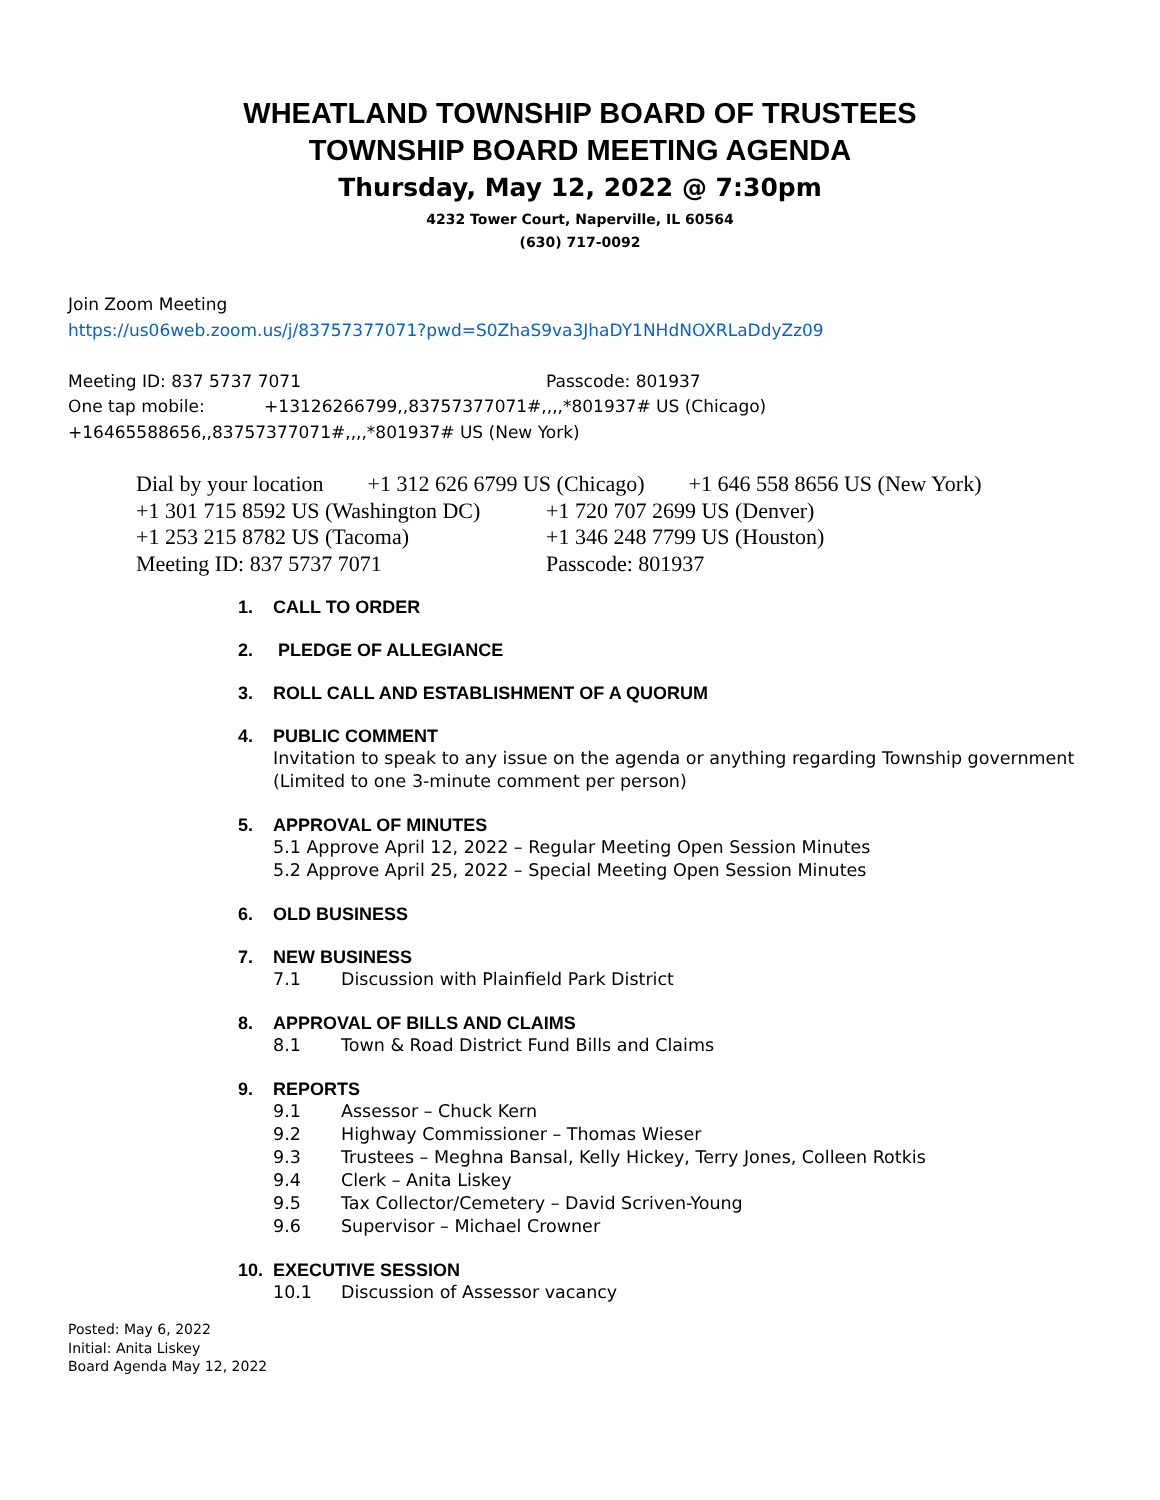WHEATLAND TOWNSHIP BOARD OF TRUSTEES
TOWNSHIP BOARD MEETING AGENDA
Thursday, May 12, 2022 @ 7:30pm
4232 Tower Court, Naperville, IL 60564
(630) 717-0092
Join Zoom Meeting
https://us06web.zoom.us/j/83757377071?pwd=S0ZhaS9va3JhaDY1NHdNOXRLaDdyZz09
Meeting ID: 837 5737 7071 Passcode: 801937
One tap mobile: +13126266799,,83757377071#,,,,*801937# US (Chicago)
+16465588656,,83757377071#,,,,*801937# US (New York)
Dial by your location +1 312 626 6799 US (Chicago) +1 646 558 8656 US (New York)
+1 301 715 8592 US (Washington DC)
+1 720 707 2699 US (Denver)
+1 253 215 8782 US (Tacoma) +1 346 248 7799 US (Houston)
Meeting ID: 837 5737 7071 Passcode: 801937
1. CALL TO ORDER
2. PLEDGE OF ALLEGIANCE
3. ROLL CALL AND ESTABLISHMENT OF A QUORUM
4. PUBLIC COMMENT
Invitation to speak to any issue on the agenda or anything regarding Township government (Limited to one 3-minute comment per person)
5. APPROVAL OF MINUTES
5.1 Approve April 12, 2022 – Regular Meeting Open Session Minutes
5.2 Approve April 25, 2022 – Special Meeting Open Session Minutes
6. OLD BUSINESS
7. NEW BUSINESS
7.1 Discussion with Plainfield Park District
8. APPROVAL OF BILLS AND CLAIMS
8.1 Town & Road District Fund Bills and Claims
9. REPORTS
9.1 Assessor – Chuck Kern
9.2 Highway Commissioner – Thomas Wieser
9.3 Trustees – Meghna Bansal, Kelly Hickey, Terry Jones, Colleen Rotkis
9.4 Clerk – Anita Liskey
9.5 Tax Collector/Cemetery – David Scriven-Young
9.6 Supervisor – Michael Crowner
10. EXECUTIVE SESSION
10.1 Discussion of Assessor vacancy
Posted: May 6, 2022
Initial: Anita Liskey
Board Agenda May 12, 2022